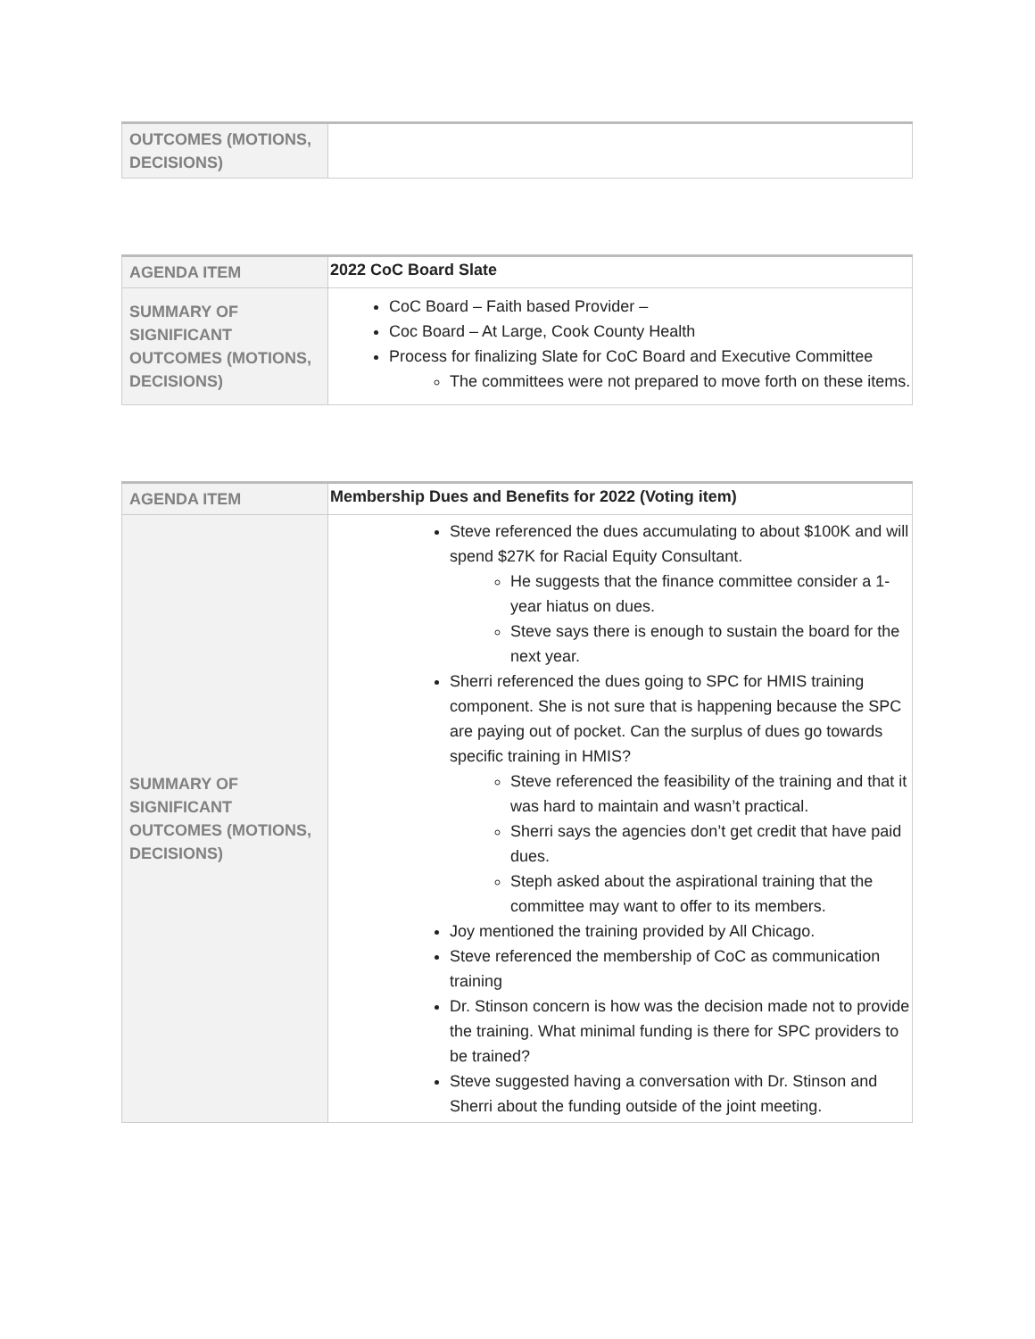| OUTCOMES (MOTIONS, DECISIONS) | |
| AGENDA ITEM | 2022 CoC Board Slate |
| SUMMARY OF SIGNIFICANT OUTCOMES (MOTIONS, DECISIONS) | CoC Board – Faith based Provider – Coc Board – At Large, Cook County Health Process for finalizing Slate for CoC Board and Executive Committee The committees were not prepared to move forth on these items. |
| AGENDA ITEM | Membership Dues and Benefits for 2022 (Voting item) |
| SUMMARY OF SIGNIFICANT OUTCOMES (MOTIONS, DECISIONS) | Steve referenced the dues accumulating to about $100K and will spend $27K for Racial Equity Consultant. He suggests that the finance committee consider a 1-year hiatus on dues. Steve says there is enough to sustain the board for the next year. Sherri referenced the dues going to SPC for HMIS training component. She is not sure that is happening because the SPC are paying out of pocket. Can the surplus of dues go towards specific training in HMIS? Steve referenced the feasibility of the training and that it was hard to maintain and wasn’t practical. Sherri says the agencies don’t get credit that have paid dues. Steph asked about the aspirational training that the committee may want to offer to its members. Joy mentioned the training provided by All Chicago. Steve referenced the membership of CoC as communication training Dr. Stinson concern is how was the decision made not to provide the training. What minimal funding is there for SPC providers to be trained? Steve suggested having a conversation with Dr. Stinson and Sherri about the funding outside of the joint meeting. |